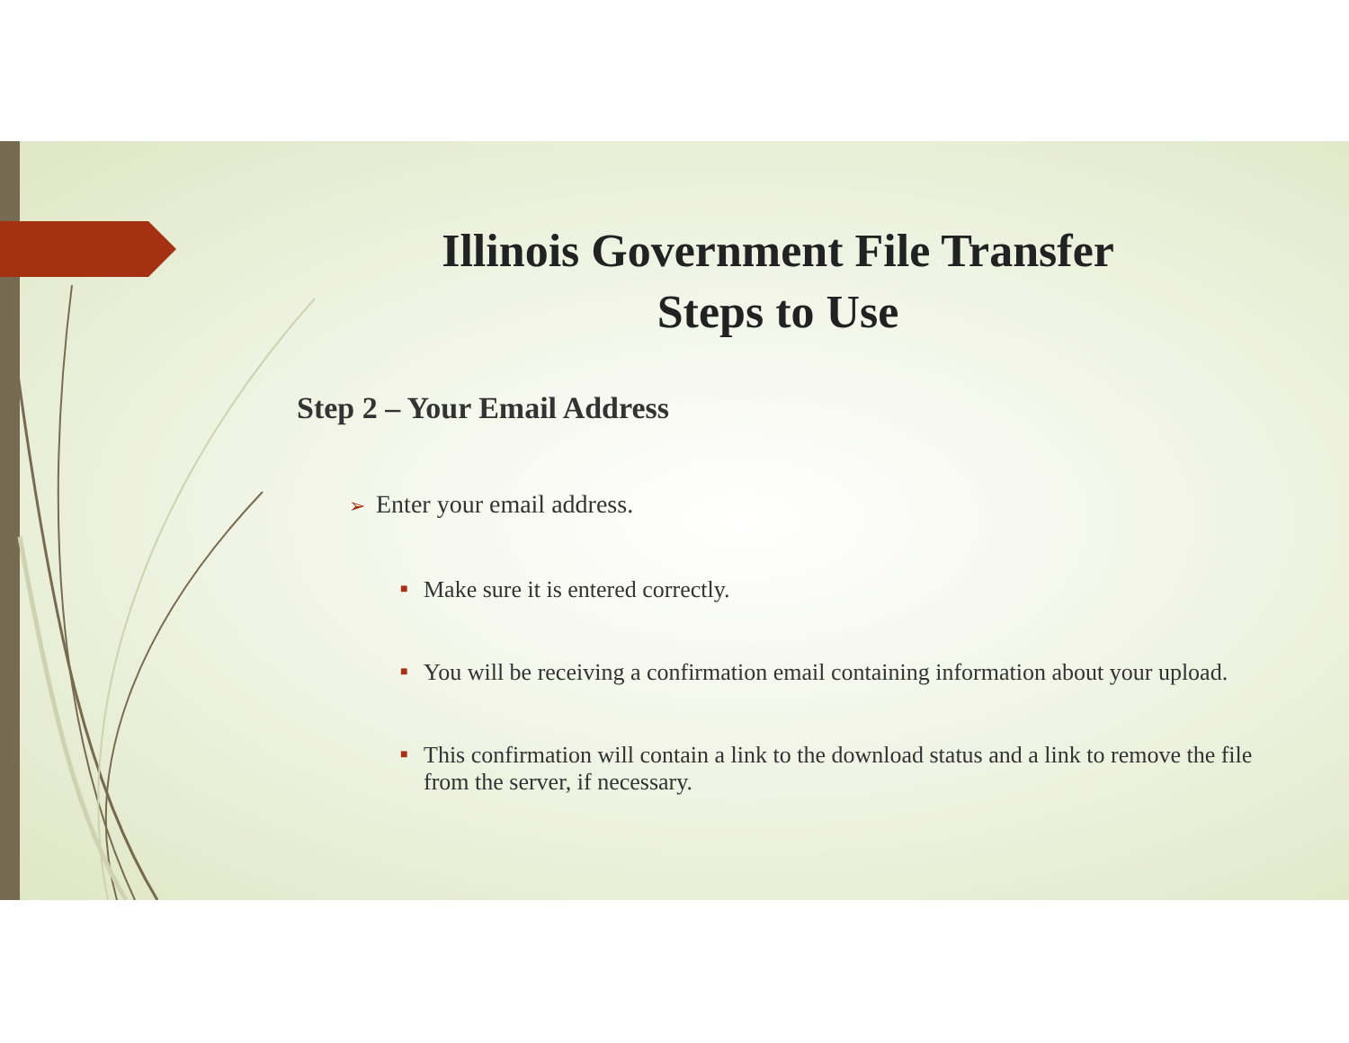Illinois Government File Transfer
Steps to Use
Step 2 – Your Email Address
➢ Enter your email address.
■ Make sure it is entered correctly.
■ You will be receiving a confirmation email containing information about your upload.
■ This confirmation will contain a link to the download status and a link to remove the file from the server, if necessary.